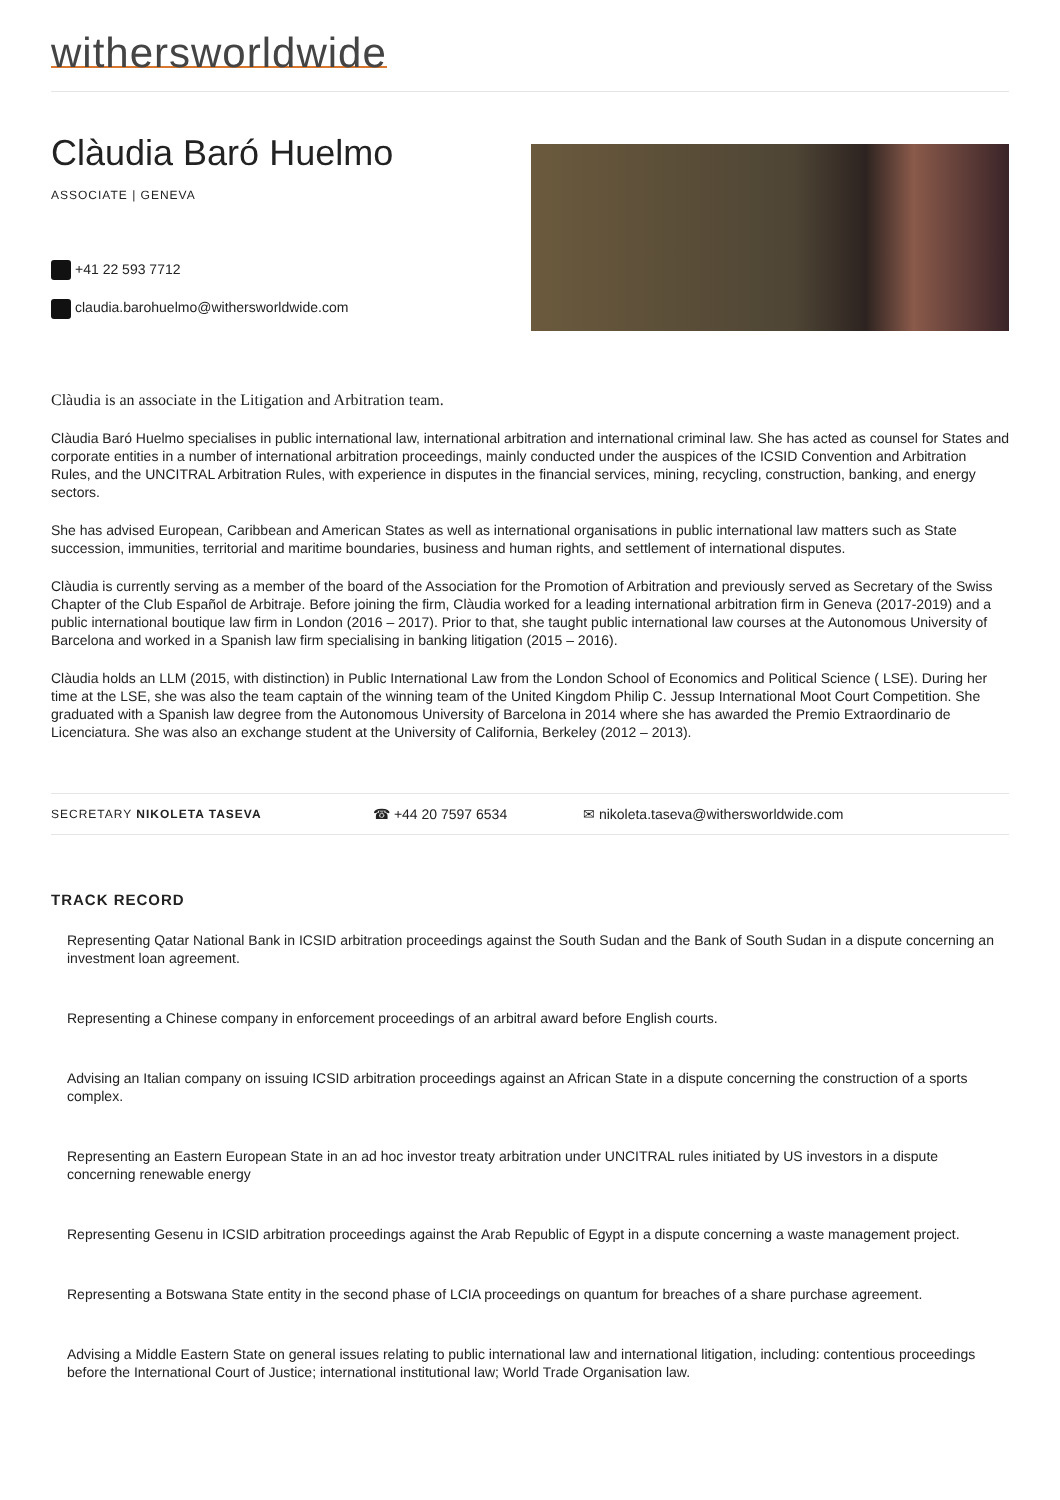withersworldwide
Clàudia Baró Huelmo
ASSOCIATE | GENEVA
+41 22 593 7712
claudia.barohuelmo@withersworldwide.com
Clàudia is an associate in the Litigation and Arbitration team.
Clàudia Baró Huelmo specialises in public international law, international arbitration and international criminal law. She has acted as counsel for States and corporate entities in a number of international arbitration proceedings, mainly conducted under the auspices of the ICSID Convention and Arbitration Rules, and the UNCITRAL Arbitration Rules, with experience in disputes in the financial services, mining, recycling, construction, banking, and energy sectors.
She has advised European, Caribbean and American States as well as international organisations in public international law matters such as State succession, immunities, territorial and maritime boundaries, business and human rights, and settlement of international disputes.
Clàudia is currently serving as a member of the board of the Association for the Promotion of Arbitration and previously served as Secretary of the Swiss Chapter of the Club Español de Arbitraje. Before joining the firm, Clàudia worked for a leading international arbitration firm in Geneva (2017-2019) and a public international boutique law firm in London (2016 – 2017). Prior to that, she taught public international law courses at the Autonomous University of Barcelona and worked in a Spanish law firm specialising in banking litigation (2015 – 2016).
Clàudia holds an LLM (2015, with distinction) in Public International Law from the London School of Economics and Political Science ( LSE). During her time at the LSE, she was also the team captain of the winning team of the United Kingdom Philip C. Jessup International Moot Court Competition. She graduated with a Spanish law degree from the Autonomous University of Barcelona in 2014 where she has awarded the Premio Extraordinario de Licenciatura. She was also an exchange student at the University of California, Berkeley (2012 – 2013).
SECRETARY NIKOLETA TASEVA
☎ +44 20 7597 6534 ✉ nikoleta.taseva@withersworldwide.com
TRACK RECORD
Representing Qatar National Bank in ICSID arbitration proceedings against the South Sudan and the Bank of South Sudan in a dispute concerning an investment loan agreement.
Representing a Chinese company in enforcement proceedings of an arbitral award before English courts.
Advising an Italian company on issuing ICSID arbitration proceedings against an African State in a dispute concerning the construction of a sports complex.
Representing an Eastern European State in an ad hoc investor treaty arbitration under UNCITRAL rules initiated by US investors in a dispute concerning renewable energy
Representing Gesenu in ICSID arbitration proceedings against the Arab Republic of Egypt in a dispute concerning a waste management project.
Representing a Botswana State entity in the second phase of LCIA proceedings on quantum for breaches of a share purchase agreement.
Advising a Middle Eastern State on general issues relating to public international law and international litigation, including: contentious proceedings before the International Court of Justice; international institutional law; World Trade Organisation law.